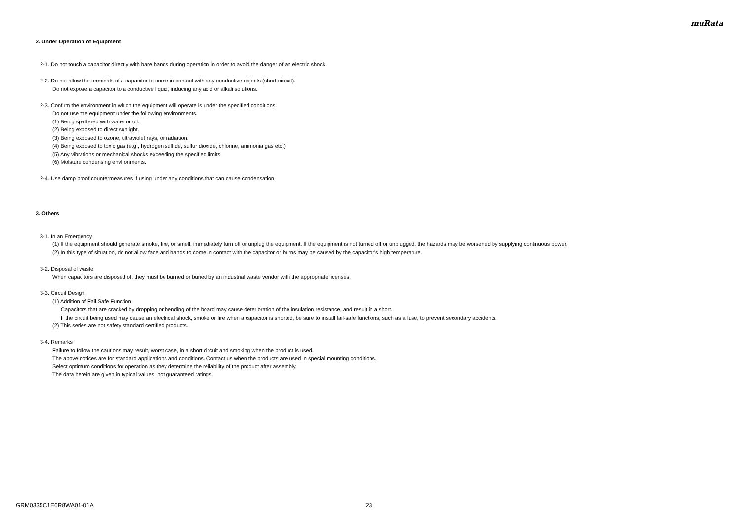muRata
2. Under Operation of Equipment
2-1. Do not touch a capacitor directly with bare hands during operation in order to avoid the danger of an electric shock.
2-2. Do not allow the terminals of a capacitor to come in contact with any conductive objects (short-circuit).
Do not expose a capacitor to a conductive liquid, inducing any acid or alkali solutions.
2-3. Confirm the environment in which the equipment will operate is under the specified conditions.
Do not use the equipment under the following environments.
(1) Being spattered with water or oil.
(2) Being exposed to direct sunlight.
(3) Being exposed to ozone, ultraviolet rays, or radiation.
(4) Being exposed to toxic gas (e.g., hydrogen sulfide, sulfur dioxide, chlorine, ammonia gas etc.)
(5) Any vibrations or mechanical shocks exceeding the specified limits.
(6) Moisture condensing environments.
2-4. Use damp proof countermeasures if using under any conditions that can cause condensation.
3. Others
3-1. In an Emergency
(1) If the equipment should generate smoke, fire, or smell, immediately turn off or unplug the equipment. If the equipment is not turned off or unplugged, the hazards may be worsened by supplying continuous power.
(2) In this type of situation, do not allow face and hands to come in contact with the capacitor or burns may be caused by the capacitor's high temperature.
3-2. Disposal of waste
When capacitors are disposed of, they must be burned or buried by an industrial waste vendor with the appropriate licenses.
3-3. Circuit Design
(1) Addition of Fail Safe Function
Capacitors that are cracked by dropping or bending of the board may cause deterioration of the insulation resistance, and result in a short.
If the circuit being used may cause an electrical shock, smoke or fire when a capacitor is shorted, be sure to install fail-safe functions, such as a fuse, to prevent secondary accidents.
(2) This series are not safety standard certified products.
3-4. Remarks
Failure to follow the cautions may result, worst case, in a short circuit and smoking when the product is used.
The above notices are for standard applications and conditions. Contact us when the products are used in special mounting conditions.
Select optimum conditions for operation as they determine the reliability of the product after assembly.
The data herein are given in typical values, not guaranteed ratings.
GRM0335C1E6R8WA01-01A 23